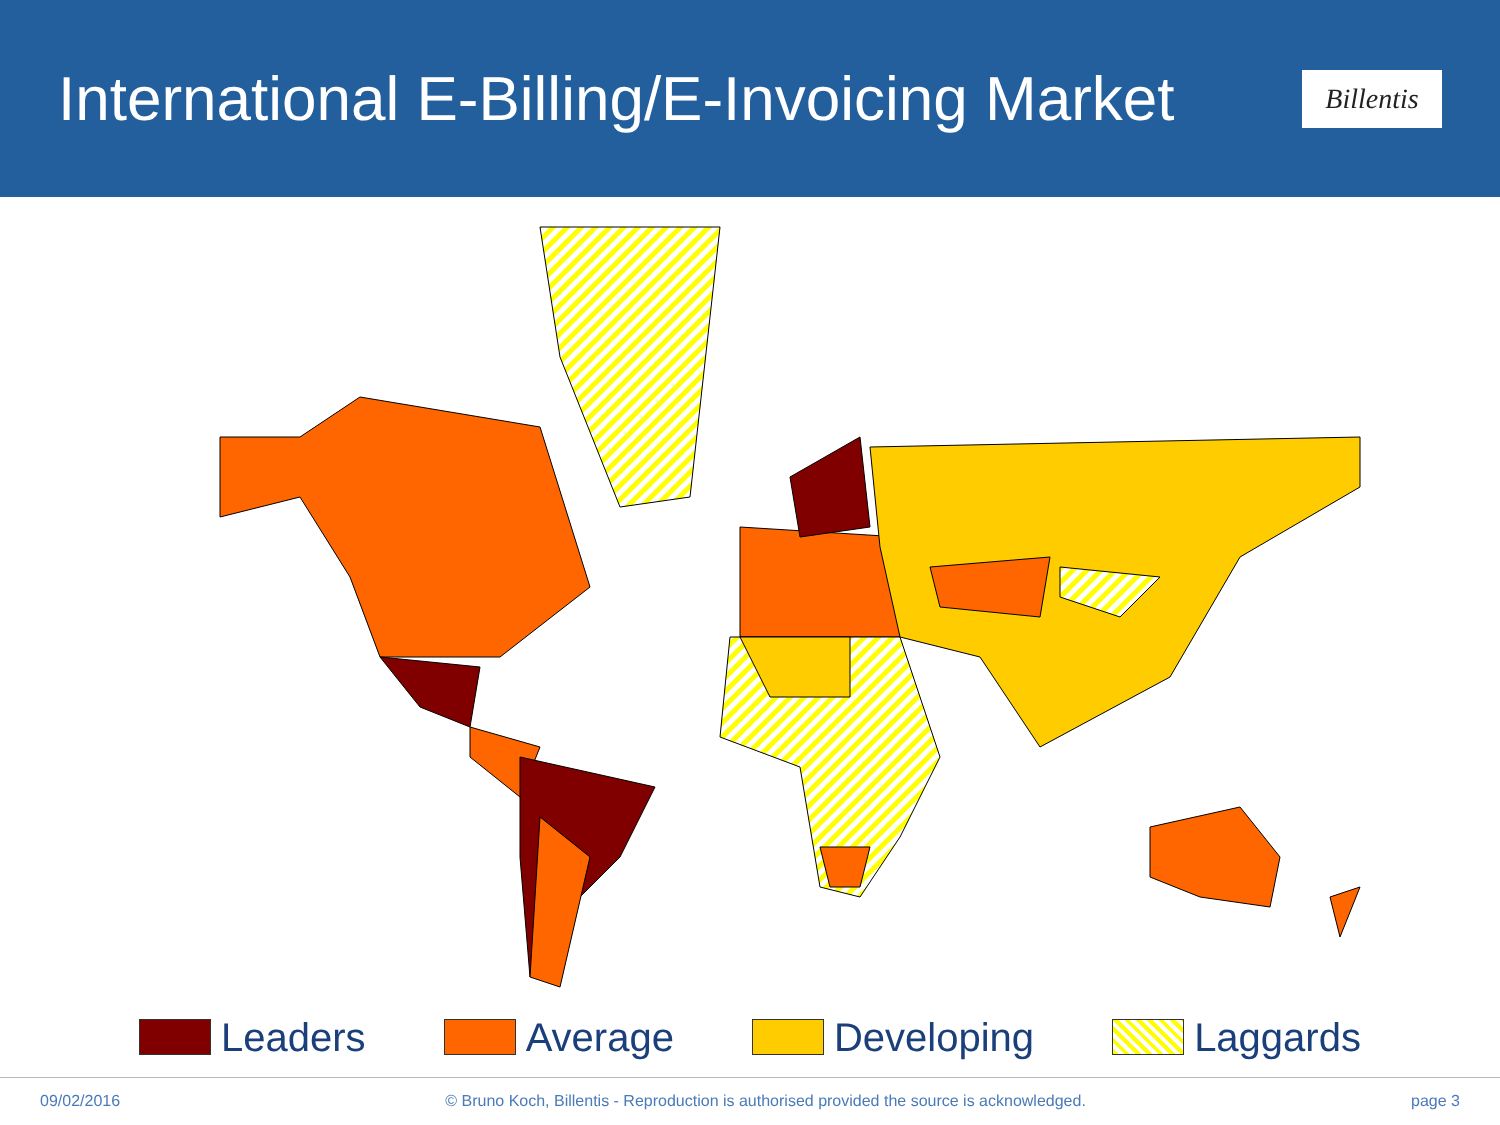International E-Billing/E-Invoicing Market
Billentis
Leaders Average Developing Laggards
09/02/2016 © Bruno Koch, Billentis - Reproduction is authorised provided the source is acknowledged. page 3